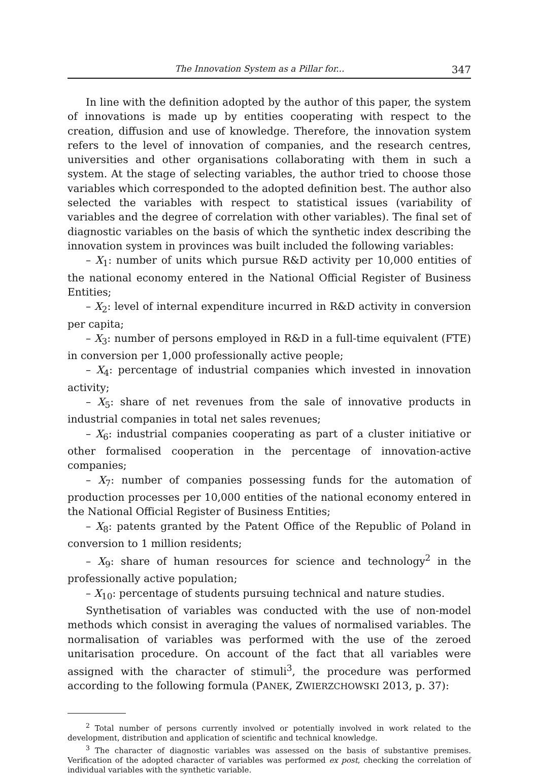The Innovation System as a Pillar for... 347
In line with the definition adopted by the author of this paper, the system of innovations is made up by entities cooperating with respect to the creation, diffusion and use of knowledge. Therefore, the innovation system refers to the level of innovation of companies, and the research centres, universities and other organisations collaborating with them in such a system. At the stage of selecting variables, the author tried to choose those variables which correspon­ded to the adopted definition best. The author also selected the variables with respect to statistical issues (variability of variables and the degree of correla­tion with other variables). The final set of diagnostic variables on the basis of which the synthetic index describing the innovation system in provinces was built included the following variables:
– X<sub>1</sub>: number of units which pursue R&D activity per 10,000 entities of the national economy entered in the National Official Register of Business Entities;
– X<sub>2</sub>: level of internal expenditure incurred in R&D activity in conversion per capita;
– X<sub>3</sub>: number of persons employed in R&D in a full-time equivalent (FTE) in conversion per 1,000 professionally active people;
– X<sub>4</sub>: percentage of industrial companies which invested in innovation activity;
– X<sub>5</sub>: share of net revenues from the sale of innovative products in industrial companies in total net sales revenues;
– X<sub>6</sub>: industrial companies cooperating as part of a cluster initiative or other formalised cooperation in the percentage of innovation-active companies;
– X<sub>7</sub>: number of companies possessing funds for the automation of produc­tion processes per 10,000 entities of the national economy entered in the National Official Register of Business Entities;
– X<sub>8</sub>: patents granted by the Patent Office of the Republic of Poland in conversion to 1 million residents;
– X<sub>9</sub>: share of human resources for science and technology<sup>2</sup> in the profes­sionally active population;
– X<sub>10</sub>: percentage of students pursuing technical and nature studies.
Synthetisation of variables was conducted with the use of non-model methods which consist in averaging the values of normalised variables. The normalisation of variables was performed with the use of the zeroed unitarisa­tion procedure. On account of the fact that all variables were assigned with the character of stimuli<sup>3</sup>, the procedure was performed according to the following formula (PANEK, ZWIERZCHOWSKI 2013, p. 37):
<sup>2</sup> Total number of persons currently involved or potentially involved in work related to the development, distribution and application of scientific and technical knowledge.
<sup>3</sup> The character of diagnostic variables was assessed on the basis of substantive premises. Verification of the adopted character of variables was performed ex post, checking the correlation of individual variables with the synthetic variable.